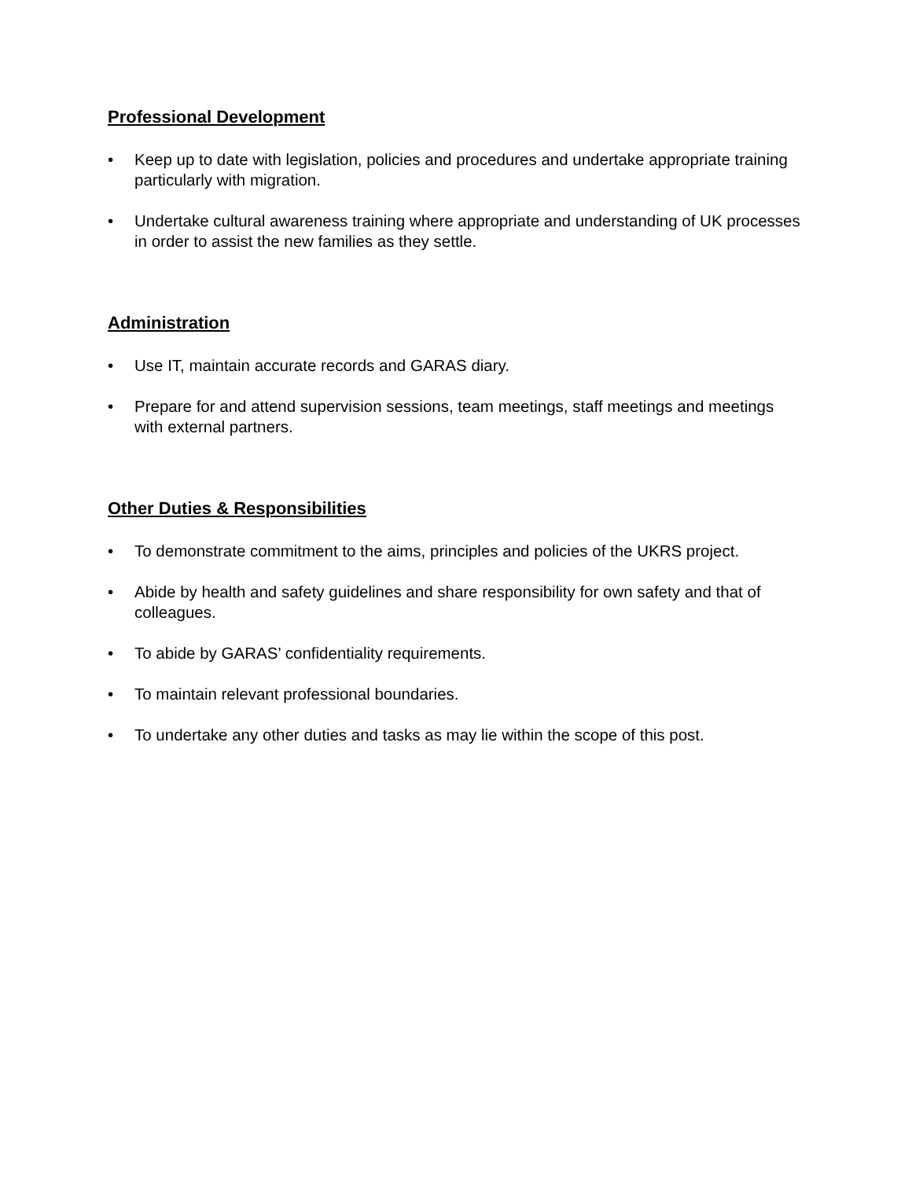Professional Development
• Keep up to date with legislation, policies and procedures and undertake appropriate training particularly with migration.
• Undertake cultural awareness training where appropriate and understanding of UK processes in order to assist the new families as they settle.
Administration
• Use IT, maintain accurate records and GARAS diary.
• Prepare for and attend supervision sessions, team meetings, staff meetings and meetings with external partners.
Other Duties & Responsibilities
• To demonstrate commitment to the aims, principles and policies of the UKRS project.
• Abide by health and safety guidelines and share responsibility for own safety and that of colleagues.
• To abide by GARAS’ confidentiality requirements.
• To maintain relevant professional boundaries.
• To undertake any other duties and tasks as may lie within the scope of this post.